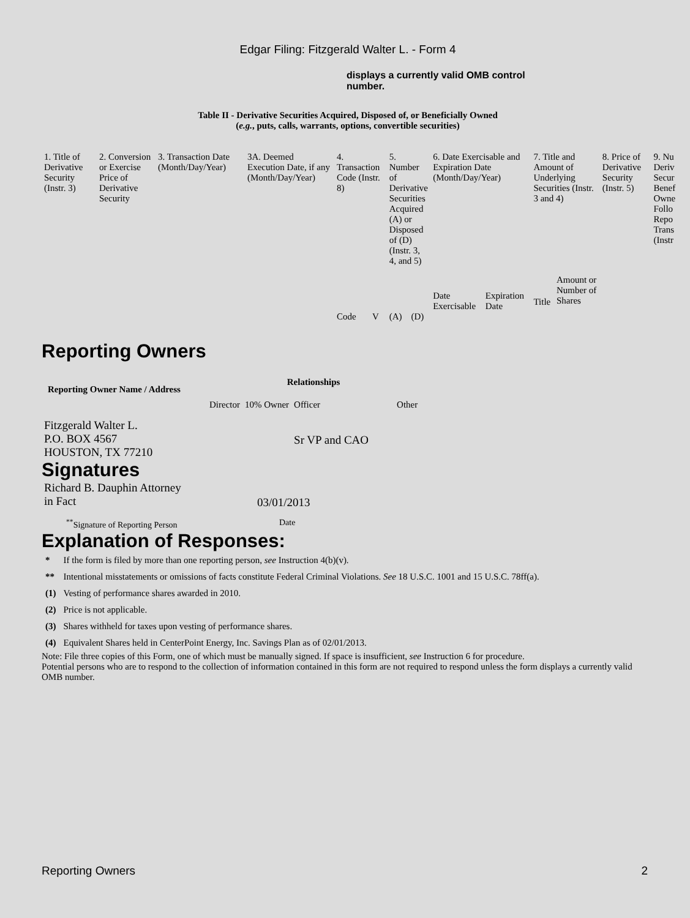Edgar Filing: Fitzgerald Walter L. - Form 4
displays a currently valid OMB control number.
Table II - Derivative Securities Acquired, Disposed of, or Beneficially Owned
(e.g., puts, calls, warrants, options, convertible securities)
| 1. Title of Derivative Security (Instr. 3) | 2. Conversion or Exercise Price of Derivative Security | 3. Transaction Date (Month/Day/Year) | 3A. Deemed Execution Date, if any (Month/Day/Year) | 4. Transaction Code (Instr. 8) | | 5. Number of Derivative Securities Acquired (A) or Disposed of (D) (Instr. 3, 4, and 5) | | 6. Date Exercisable and Expiration Date (Month/Day/Year) | | 7. Title and Amount of Underlying Securities (Instr. 3 and 4) | | 8. Price of Derivative Security (Instr. 5) | 9. Nu Deriv Secur Benef Owne Follo Repo Trans (Instr |
| | | | | | | | | Date Exercisable | Expiration Date | Title | Amount or Number of Shares | | |
| | | | | Code | V | (A) | (D) | | | | | | |
Reporting Owners
| Reporting Owner Name / Address | Relationships | | | |
| --- | --- | --- | --- | --- |
| | Director | 10% Owner | Officer | Other |
| Fitzgerald Walter L. P.O. BOX 4567 HOUSTON, TX 77210 | | | Sr VP and CAO | |
Signatures
| Richard B. Dauphin Attorney in Fact | 03/01/2013 |
| <sup>**</sup> Signature of Reporting Person | Date |
Explanation of Responses:
| * | If the form is filed by more than one reporting person, see Instruction 4(b)(v). |
| ** | Intentional misstatements or omissions of facts constitute Federal Criminal Violations. See 18 U.S.C. 1001 and 15 U.S.C. 78ff(a). |
| (1) | Vesting of performance shares awarded in 2010. |
| (2) | Price is not applicable. |
| (3) | Shares withheld for taxes upon vesting of performance shares. |
| (4) | Equivalent Shares held in CenterPoint Energy, Inc. Savings Plan as of 02/01/2013. |
Note: File three copies of this Form, one of which must be manually signed. If space is insufficient, see Instruction 6 for procedure.
Potential persons who are to respond to the collection of information contained in this form are not required to respond unless the form displays a currently valid OMB number.
Reporting Owners 2